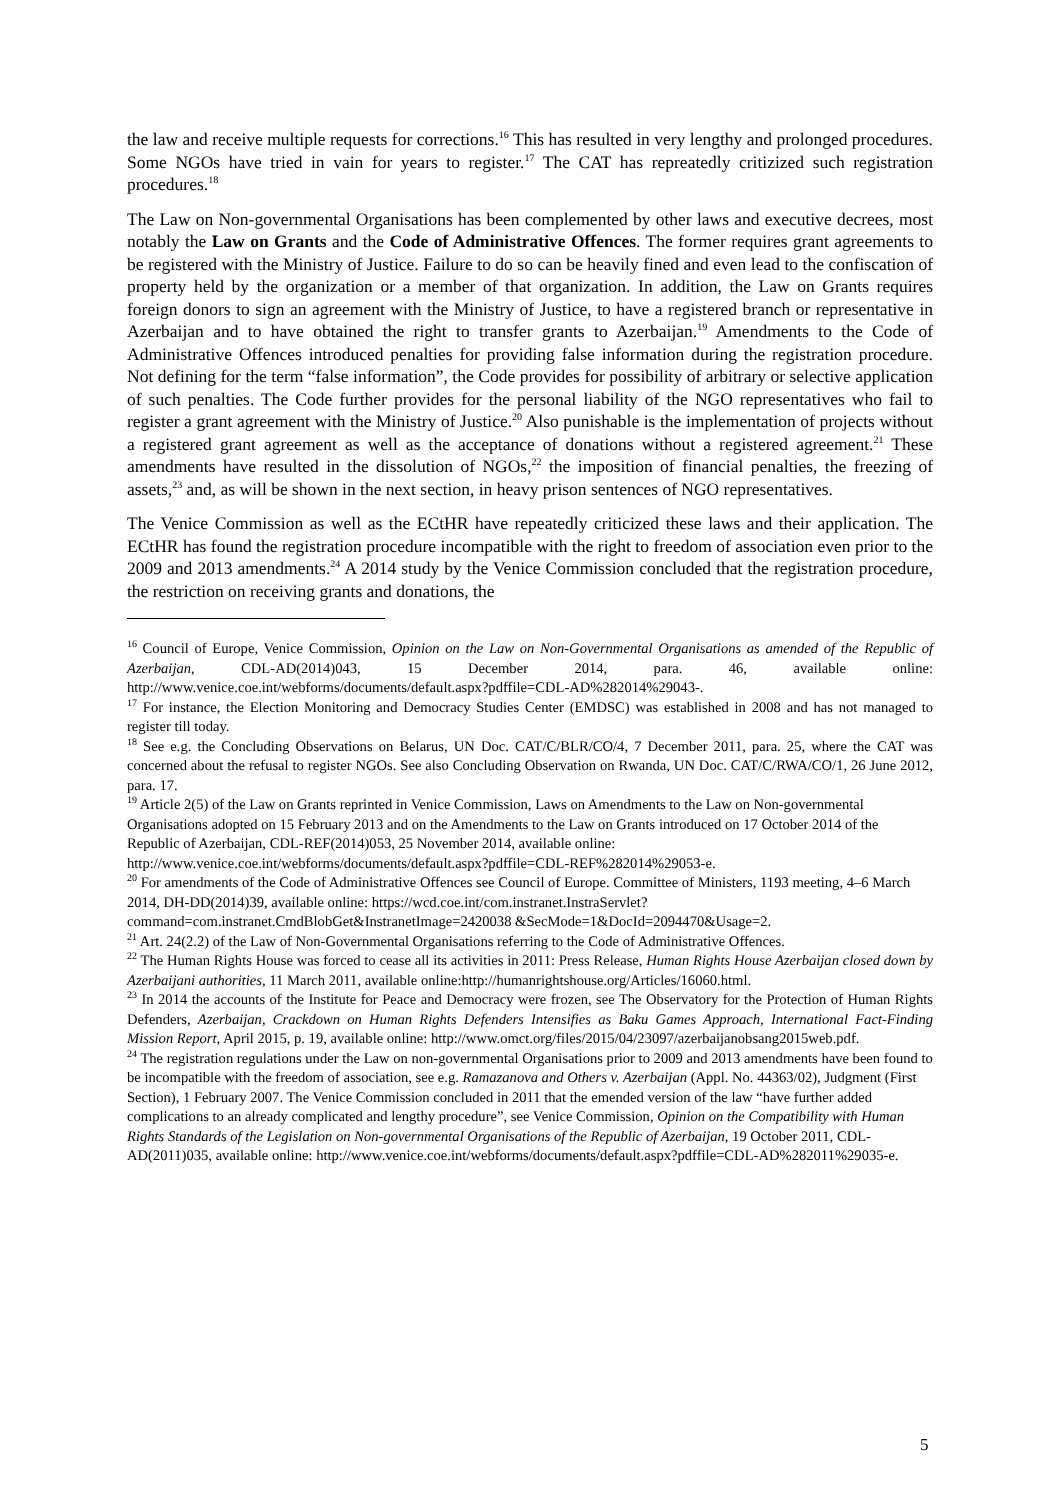the law and receive multiple requests for corrections.<sup>16</sup> This has resulted in very lengthy and prolonged procedures. Some NGOs have tried in vain for years to register.<sup>17</sup> The CAT has repreatedly critizized such registration procedures.<sup>18</sup>
The Law on Non-governmental Organisations has been complemented by other laws and executive decrees, most notably the Law on Grants and the Code of Administrative Offences. The former requires grant agreements to be registered with the Ministry of Justice. Failure to do so can be heavily fined and even lead to the confiscation of property held by the organization or a member of that organization. In addition, the Law on Grants requires foreign donors to sign an agreement with the Ministry of Justice, to have a registered branch or representative in Azerbaijan and to have obtained the right to transfer grants to Azerbaijan.<sup>19</sup> Amendments to the Code of Administrative Offences introduced penalties for providing false information during the registration procedure. Not defining for the term “false information”, the Code provides for possibility of arbitrary or selective application of such penalties. The Code further provides for the personal liability of the NGO representatives who fail to register a grant agreement with the Ministry of Justice.<sup>20</sup> Also punishable is the implementation of projects without a registered grant agreement as well as the acceptance of donations without a registered agreement.<sup>21</sup> These amendments have resulted in the dissolution of NGOs,<sup>22</sup> the imposition of financial penalties, the freezing of assets,<sup>23</sup> and, as will be shown in the next section, in heavy prison sentences of NGO representatives.
The Venice Commission as well as the ECtHR have repeatedly criticized these laws and their application. The ECtHR has found the registration procedure incompatible with the right to freedom of association even prior to the 2009 and 2013 amendments.<sup>24</sup> A 2014 study by the Venice Commission concluded that the registration procedure, the restriction on receiving grants and donations, the
<sup>16</sup> Council of Europe, Venice Commission, Opinion on the Law on Non-Governmental Organisations as amended of the Republic of Azerbaijan, CDL-AD(2014)043, 15 December 2014, para. 46, available online: http://www.venice.coe.int/webforms/documents/default.aspx?pdffile=CDL-AD%282014%29043-.
<sup>17</sup> For instance, the Election Monitoring and Democracy Studies Center (EMDSC) was established in 2008 and has not managed to register till today.
<sup>18</sup> See e.g. the Concluding Observations on Belarus, UN Doc. CAT/C/BLR/CO/4, 7 December 2011, para. 25, where the CAT was concerned about the refusal to register NGOs. See also Concluding Observation on Rwanda, UN Doc. CAT/C/RWA/CO/1, 26 June 2012, para. 17.
<sup>19</sup> Article 2(5) of the Law on Grants reprinted in Venice Commission, Laws on Amendments to the Law on Non-governmental Organisations adopted on 15 February 2013 and on the Amendments to the Law on Grants introduced on 17 October 2014 of the Republic of Azerbaijan, CDL-REF(2014)053, 25 November 2014, available online: http://www.venice.coe.int/webforms/documents/default.aspx?pdffile=CDL-REF%282014%29053-e.
<sup>20</sup> For amendments of the Code of Administrative Offences see Council of Europe. Committee of Ministers, 1193 meeting, 4–6 March 2014, DH-DD(2014)39, available online: https://wcd.coe.int/com.instranet.InstraServlet?command=com.instranet.CmdBlobGet&InstranetImage=2420038 &SecMode=1&DocId=2094470&Usage=2.
<sup>21</sup> Art. 24(2.2) of the Law of Non-Governmental Organisations referring to the Code of Administrative Offences.
<sup>22</sup> The Human Rights House was forced to cease all its activities in 2011: Press Release, Human Rights House Azerbaijan closed down by Azerbaijani authorities, 11 March 2011, available online:http://humanrightshouse.org/Articles/16060.html.
<sup>23</sup> In 2014 the accounts of the Institute for Peace and Democracy were frozen, see The Observatory for the Protection of Human Rights Defenders, Azerbaijan, Crackdown on Human Rights Defenders Intensifies as Baku Games Approach, International Fact-Finding Mission Report, April 2015, p. 19, available online: http://www.omct.org/files/2015/04/23097/azerbaijanobsang2015web.pdf.
<sup>24</sup> The registration regulations under the Law on non-governmental Organisations prior to 2009 and 2013 amendments have been found to be incompatible with the freedom of association, see e.g. Ramazanova and Others v. Azerbaijan (Appl. No. 44363/02), Judgment (First Section), 1 February 2007. The Venice Commission concluded in 2011 that the emended version of the law “have further added complications to an already complicated and lengthy procedure”, see Venice Commission, Opinion on the Compatibility with Human Rights Standards of the Legislation on Non-governmental Organisations of the Republic of Azerbaijan, 19 October 2011, CDL-AD(2011)035, available online: http://www.venice.coe.int/webforms/documents/default.aspx?pdffile=CDL-AD%282011%29035-e.
5